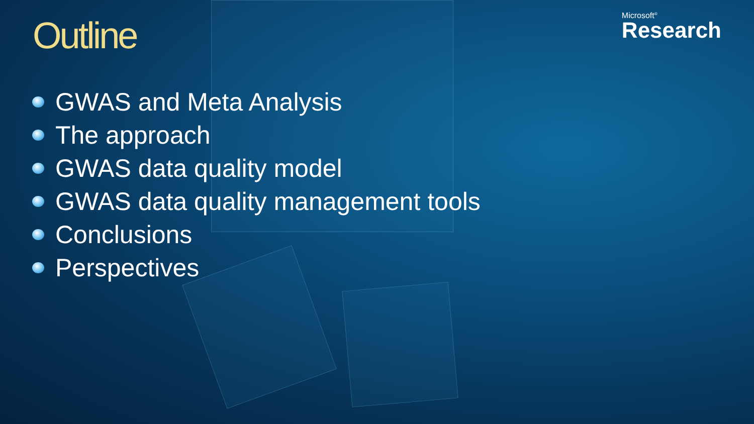Outline Microsoft<sup>®</sup>
Research
GWAS and Meta Analysis
The approach
GWAS data quality model
GWAS data quality management tools
Conclusions
Perspectives